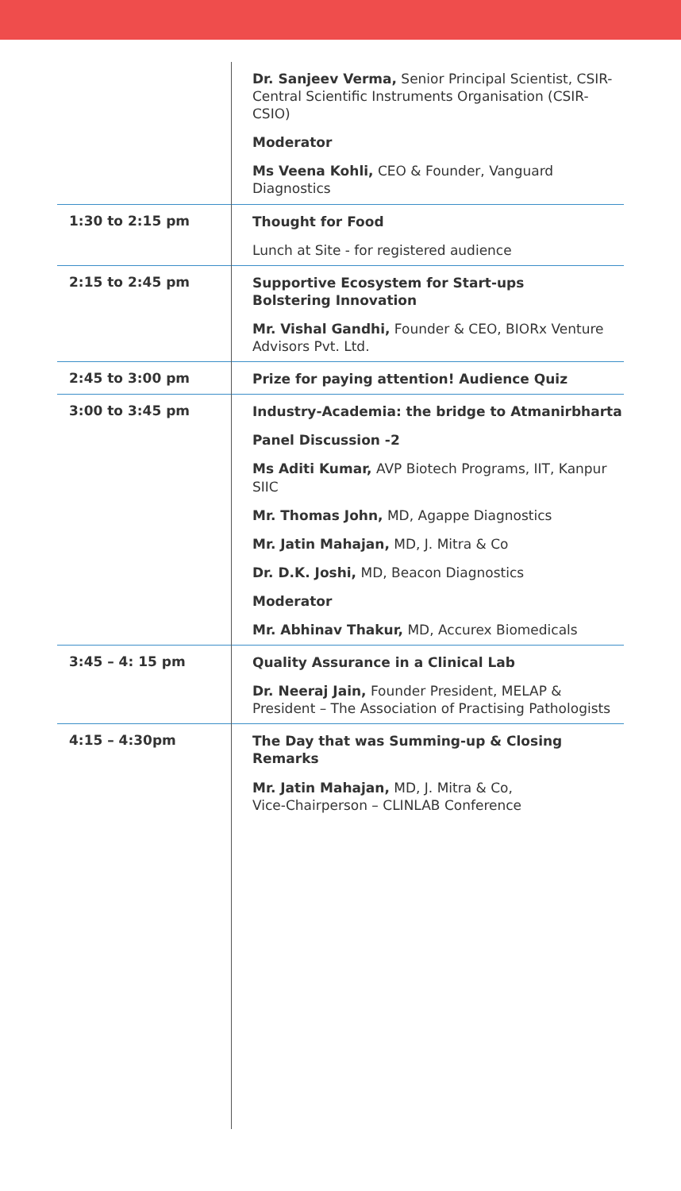| | Dr. Sanjeev Verma, Senior Principal Scientist, CSIR-Central Scientific Instruments Organisation (CSIR-CSIO) Moderator Ms Veena Kohli, CEO & Founder, Vanguard Diagnostics |
| 1:30 to 2:15 pm | Thought for Food Lunch at Site - for registered audience |
| 2:15 to 2:45 pm | Supportive Ecosystem for Start-ups Bolstering Innovation Mr. Vishal Gandhi, Founder & CEO, BIORx Venture Advisors Pvt. Ltd. |
| 2:45 to 3:00 pm | Prize for paying attention! Audience Quiz |
| 3:00 to 3:45 pm | Industry-Academia: the bridge to Atmanirbharta Panel Discussion -2 Ms Aditi Kumar, AVP Biotech Programs, IIT, Kanpur SIIC Mr. Thomas John, MD, Agappe Diagnostics Mr. Jatin Mahajan, MD, J. Mitra & Co Dr. D.K. Joshi, MD, Beacon Diagnostics Moderator Mr. Abhinav Thakur, MD, Accurex Biomedicals |
| 3:45 – 4: 15 pm | Quality Assurance in a Clinical Lab Dr. Neeraj Jain, Founder President, MELAP & President – The Association of Practising Pathologists |
| 4:15 – 4:30pm | The Day that was Summing-up & Closing Remarks Mr. Jatin Mahajan, MD, J. Mitra & Co, Vice-Chairperson – CLINLAB Conference |